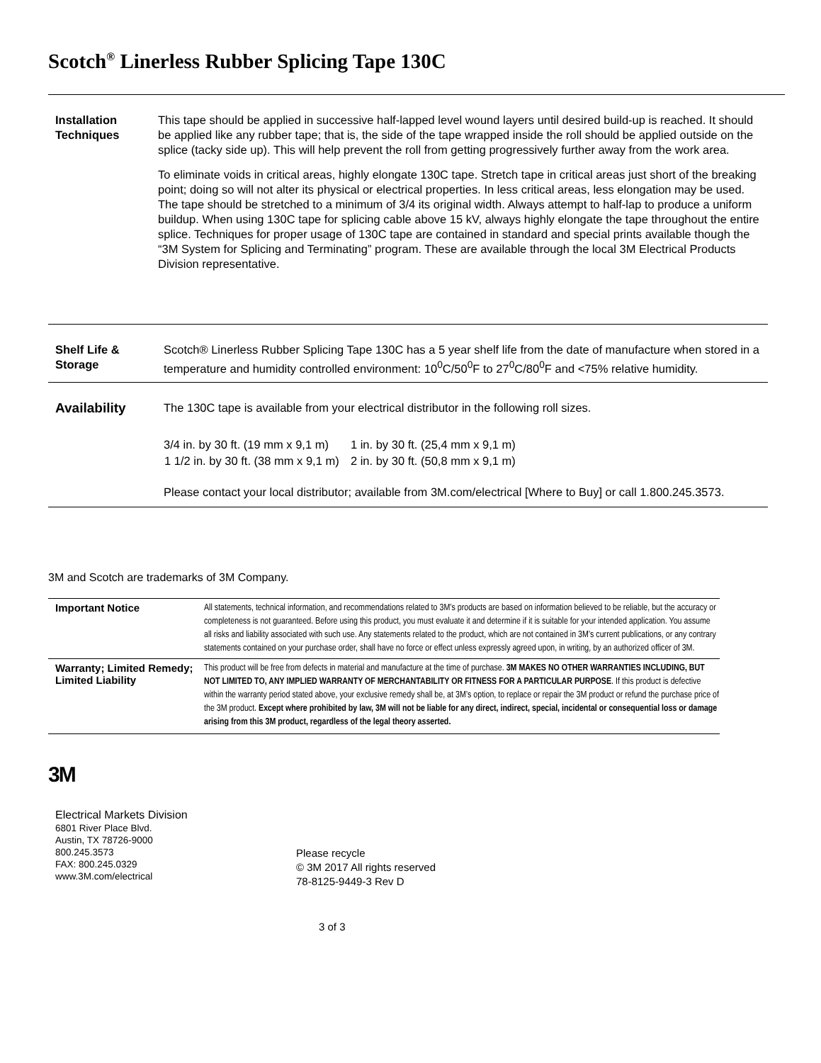Scotch<sup>®</sup> Linerless Rubber Splicing Tape 130C
Installation Techniques
This tape should be applied in successive half-lapped level wound layers until desired build-up is reached. It should be applied like any rubber tape; that is, the side of the tape wrapped inside the roll should be applied outside on the splice (tacky side up). This will help prevent the roll from getting progressively further away from the work area.
To eliminate voids in critical areas, highly elongate 130C tape. Stretch tape in critical areas just short of the breaking point; doing so will not alter its physical or electrical properties. In less critical areas, less elongation may be used. The tape should be stretched to a minimum of 3/4 its original width. Always attempt to half-lap to produce a uniform buildup. When using 130C tape for splicing cable above 15 kV, always highly elongate the tape throughout the entire splice. Techniques for proper usage of 130C tape are contained in standard and special prints available though the “3M System for Splicing and Terminating” program. These are available through the local 3M Electrical Products Division representative.
Shelf Life & Storage
Scotch® Linerless Rubber Splicing Tape 130C has a 5 year shelf life from the date of manufacture when stored in a temperature and humidity controlled environment: 10<sup>0</sup>C/50<sup>0</sup>F to 27<sup>0</sup>C/80<sup>0</sup>F and <75% relative humidity.
Availability
The 130C tape is available from your electrical distributor in the following roll sizes.
| 3/4 in. by 30 ft. (19 mm x 9,1 m) | 1 in. by 30 ft. (25,4 mm x 9,1 m) |
| 1 1/2 in. by 30 ft. (38 mm x 9,1 m) | 2 in. by 30 ft. (50,8 mm x 9,1 m) |
Please contact your local distributor; available from 3M.com/electrical [Where to Buy] or call 1.800.245.3573.
3M and Scotch are trademarks of 3M Company.
| Important Notice | All statements, technical information, and recommendations related to 3M’s products are based on information believed to be reliable, but the accuracy or completeness is not guaranteed. Before using this product, you must evaluate it and determine if it is suitable for your intended application. You assume all risks and liability associated with such use. Any statements related to the product, which are not contained in 3M’s current publications, or any contrary statements contained on your purchase order, shall have no force or effect unless expressly agreed upon, in writing, by an authorized officer of 3M. |
| Warranty; Limited Remedy; Limited Liability | This product will be free from defects in material and manufacture at the time of purchase. 3M MAKES NO OTHER WARRANTIES INCLUDING, BUT NOT LIMITED TO, ANY IMPLIED WARRANTY OF MERCHANTABILITY OR FITNESS FOR A PARTICULAR PURPOSE . If this product is defective within the warranty period stated above, your exclusive remedy shall be, at 3M’s option, to replace or repair the 3M product or refund the purchase price of the 3M product. Except where prohibited by law, 3M will not be liable for any direct, indirect, special, incidental or consequential loss or damage arising from this 3M product, regardless of the legal theory asserted. |
3M
Electrical Markets Division
6801 River Place Blvd.
Austin, TX 78726-9000
800.245.3573
FAX: 800.245.0329
www.3M.com/electrical
Please recycle
© 3M 2017 All rights reserved
78-8125-9449-3 Rev D
3 of 3